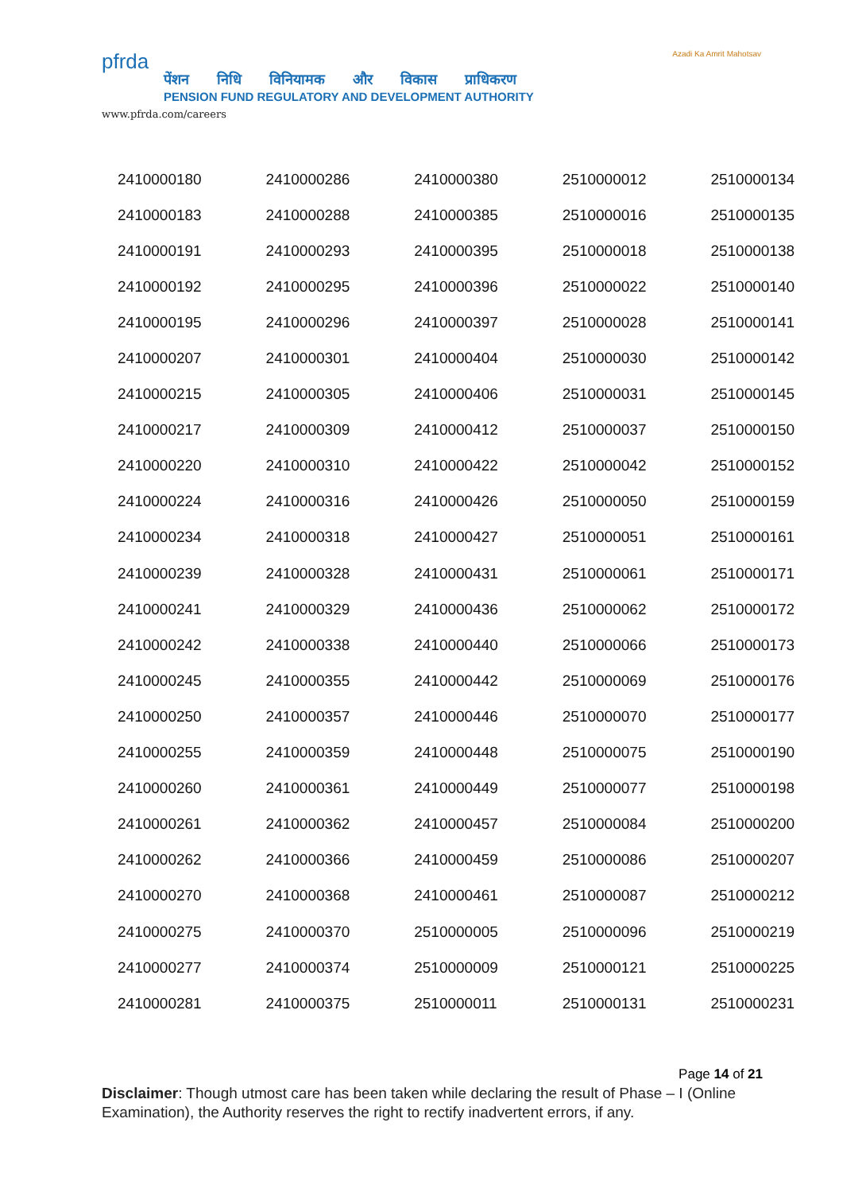pfrda
पेंशन निधि विनियामक और विकास प्राधिकरण
PENSION FUND REGULATORY AND DEVELOPMENT AUTHORITY
www.pfrda.com/careers
Azadi Ka Amrit Mahotsav
| 2410000180 | 2410000286 | 2410000380 | 2510000012 | 2510000134 |
| 2410000183 | 2410000288 | 2410000385 | 2510000016 | 2510000135 |
| 2410000191 | 2410000293 | 2410000395 | 2510000018 | 2510000138 |
| 2410000192 | 2410000295 | 2410000396 | 2510000022 | 2510000140 |
| 2410000195 | 2410000296 | 2410000397 | 2510000028 | 2510000141 |
| 2410000207 | 2410000301 | 2410000404 | 2510000030 | 2510000142 |
| 2410000215 | 2410000305 | 2410000406 | 2510000031 | 2510000145 |
| 2410000217 | 2410000309 | 2410000412 | 2510000037 | 2510000150 |
| 2410000220 | 2410000310 | 2410000422 | 2510000042 | 2510000152 |
| 2410000224 | 2410000316 | 2410000426 | 2510000050 | 2510000159 |
| 2410000234 | 2410000318 | 2410000427 | 2510000051 | 2510000161 |
| 2410000239 | 2410000328 | 2410000431 | 2510000061 | 2510000171 |
| 2410000241 | 2410000329 | 2410000436 | 2510000062 | 2510000172 |
| 2410000242 | 2410000338 | 2410000440 | 2510000066 | 2510000173 |
| 2410000245 | 2410000355 | 2410000442 | 2510000069 | 2510000176 |
| 2410000250 | 2410000357 | 2410000446 | 2510000070 | 2510000177 |
| 2410000255 | 2410000359 | 2410000448 | 2510000075 | 2510000190 |
| 2410000260 | 2410000361 | 2410000449 | 2510000077 | 2510000198 |
| 2410000261 | 2410000362 | 2410000457 | 2510000084 | 2510000200 |
| 2410000262 | 2410000366 | 2410000459 | 2510000086 | 2510000207 |
| 2410000270 | 2410000368 | 2410000461 | 2510000087 | 2510000212 |
| 2410000275 | 2410000370 | 2510000005 | 2510000096 | 2510000219 |
| 2410000277 | 2410000374 | 2510000009 | 2510000121 | 2510000225 |
| 2410000281 | 2410000375 | 2510000011 | 2510000131 | 2510000231 |
Page 14 of 21
Disclaimer: Though utmost care has been taken while declaring the result of Phase – I (Online Examination), the Authority reserves the right to rectify inadvertent errors, if any.